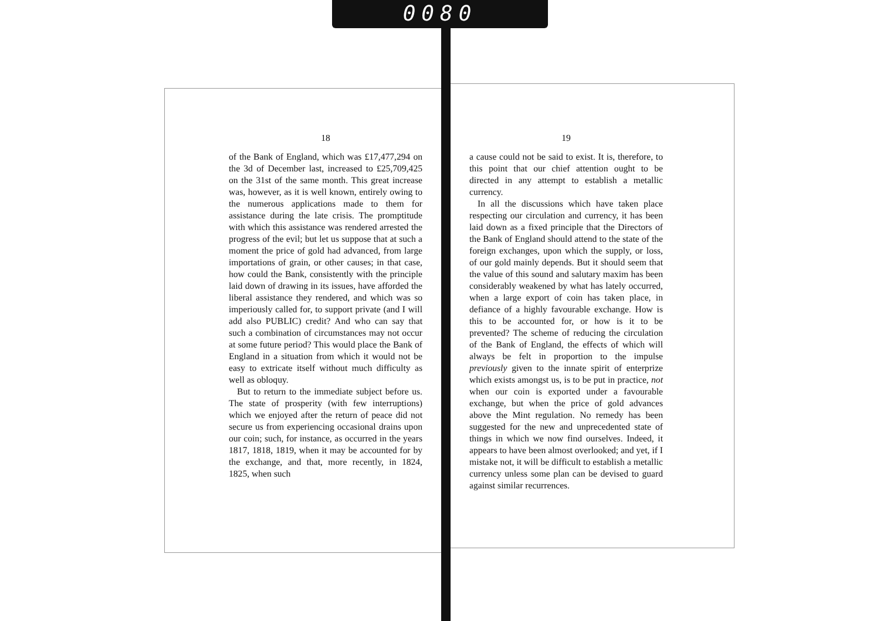0080
18
of the Bank of England, which was £17,477,294 on the 3d of December last, increased to £25,709,425 on the 31st of the same month. This great increase was, however, as it is well known, entirely owing to the numerous applications made to them for assistance during the late crisis. The promptitude with which this assistance was rendered arrested the progress of the evil; but let us suppose that at such a moment the price of gold had advanced, from large importations of grain, or other causes; in that case, how could the Bank, consistently with the principle laid down of drawing in its issues, have afforded the liberal assistance they rendered, and which was so imperiously called for, to support private (and I will add also PUBLIC) credit? And who can say that such a combination of circumstances may not occur at some future period? This would place the Bank of England in a situation from which it would not be easy to extricate itself without much difficulty as well as obloquy.
But to return to the immediate subject before us. The state of prosperity (with few interruptions) which we enjoyed after the return of peace did not secure us from experiencing occasional drains upon our coin; such, for instance, as occurred in the years 1817, 1818, 1819, when it may be accounted for by the exchange, and that, more recently, in 1824, 1825, when such
19
a cause could not be said to exist. It is, therefore, to this point that our chief attention ought to be directed in any attempt to establish a metallic currency.
In all the discussions which have taken place respecting our circulation and currency, it has been laid down as a fixed principle that the Directors of the Bank of England should attend to the state of the foreign exchanges, upon which the supply, or loss, of our gold mainly depends. But it should seem that the value of this sound and salutary maxim has been considerably weakened by what has lately occurred, when a large export of coin has taken place, in defiance of a highly favourable exchange. How is this to be accounted for, or how is it to be prevented? The scheme of reducing the circulation of the Bank of England, the effects of which will always be felt in proportion to the impulse previously given to the innate spirit of enterprize which exists amongst us, is to be put in practice, not when our coin is exported under a favourable exchange, but when the price of gold advances above the Mint regulation. No remedy has been suggested for the new and unprecedented state of things in which we now find ourselves. Indeed, it appears to have been almost overlooked; and yet, if I mistake not, it will be difficult to establish a metallic currency unless some plan can be devised to guard against similar recurrences.